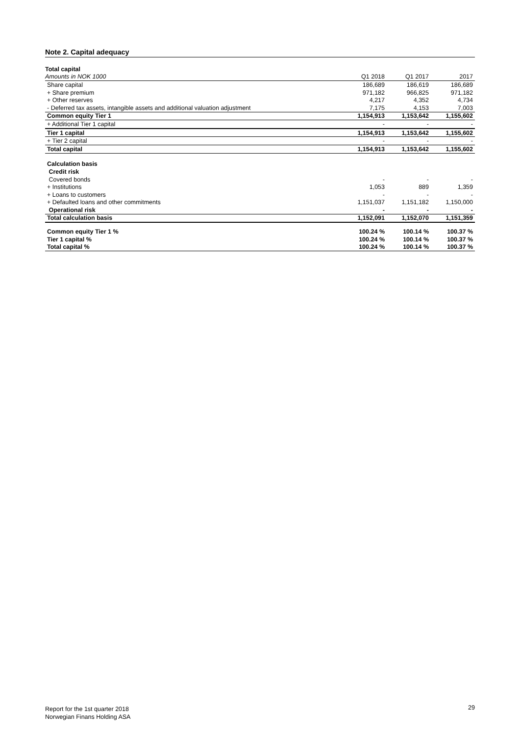Note 2. Capital adequacy
| Total capital | | | |
| Amounts in NOK 1000 | Q1 2018 | Q1 2017 | 2017 |
| Share capital | 186,689 | 186,619 | 186,689 |
| + Share premium | 971,182 | 966,825 | 971,182 |
| + Other reserves | 4,217 | 4,352 | 4,734 |
| - Deferred tax assets, intangible assets and additional valuation adjustment | 7,175 | 4,153 | 7,003 |
| Common equity Tier 1 | 1,154,913 | 1,153,642 | 1,155,602 |
| + Additional Tier 1 capital | - | - | - |
| Tier 1 capital | 1,154,913 | 1,153,642 | 1,155,602 |
| + Tier 2 capital | - | - | - |
| Total capital | 1,154,913 | 1,153,642 | 1,155,602 |
| Calculation basis | | | |
| Credit risk | | | |
| Covered bonds | - | - | - |
| + Institutions | 1,053 | 889 | 1,359 |
| + Loans to customers | - | - | - |
| + Defaulted loans and other commitments | 1,151,037 | 1,151,182 | 1,150,000 |
| Operational risk | - | - | - |
| Total calculation basis | 1,152,091 | 1,152,070 | 1,151,359 |
| Common equity Tier 1 % | 100.24 % | 100.14 % | 100.37 % |
| Tier 1 capital % | 100.24 % | 100.14 % | 100.37 % |
| Total capital % | 100.24 % | 100.14 % | 100.37 % |
Report for the 1st quarter 2018
Norwegian Finans Holding ASA
29